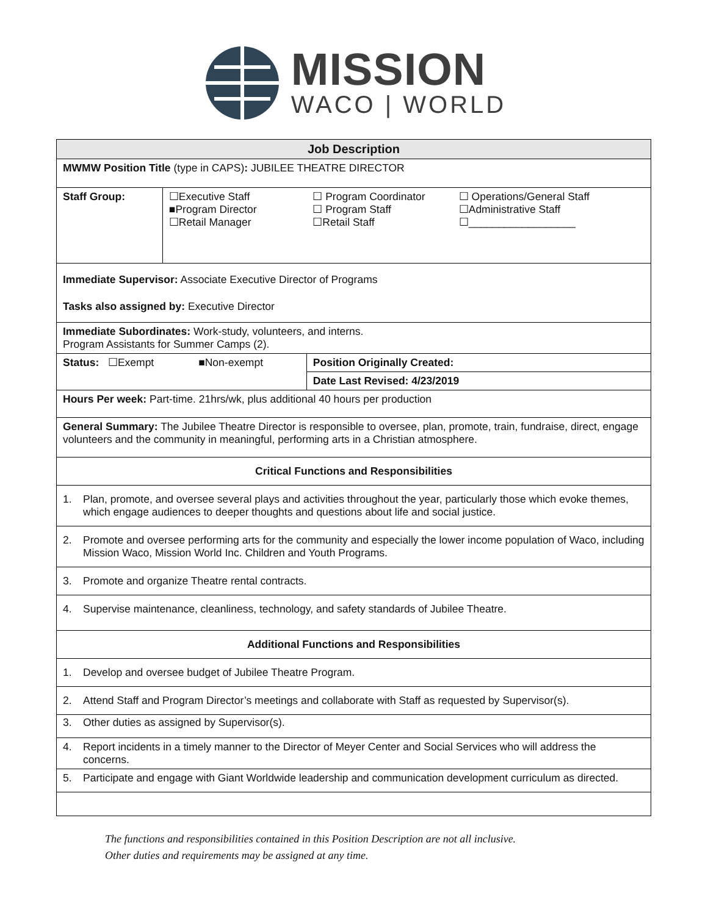MISSION
WACO | WORLD
| Job Description | | | |
| MWMW Position Title (type in CAPS) : JUBILEE THEATRE DIRECTOR | | | |
| Staff Group: | ☐Executive Staff ■Program Director ☐Retail Manager | ☐ Program Coordinator ☐ Program Staff ☐Retail Staff | ☐ Operations/General Staff ☐Administrative Staff ☐__________________ |
| Immediate Supervisor: Associate Executive Director of Programs Tasks also assigned by: Executive Director | | | |
| Immediate Subordinates: Work-study, volunteers, and interns. Program Assistants for Summer Camps (2). | | | |
| Status: ☐Exempt ■Non-exempt | | Position Originally Created: | |
| | | Date Last Revised: 4/23/2019 | |
| Hours Per week: Part-time. 21hrs/wk, plus additional 40 hours per production | | | |
| General Summary: The Jubilee Theatre Director is responsible to oversee, plan, promote, train, fundraise, direct, engage volunteers and the community in meaningful, performing arts in a Christian atmosphere. | | | |
| Critical Functions and Responsibilities | | | |
| 1. Plan, promote, and oversee several plays and activities throughout the year, particularly those which evoke themes, which engage audiences to deeper thoughts and questions about life and social justice. | | | |
| 2. Promote and oversee performing arts for the community and especially the lower income population of Waco, including Mission Waco, Mission World Inc. Children and Youth Programs. | | | |
| 3. Promote and organize Theatre rental contracts. | | | |
| 4. Supervise maintenance, cleanliness, technology, and safety standards of Jubilee Theatre. | | | |
| Additional Functions and Responsibilities | | | |
| 1. Develop and oversee budget of Jubilee Theatre Program. | | | |
| 2. Attend Staff and Program Director’s meetings and collaborate with Staff as requested by Supervisor(s). | | | |
| 3. Other duties as assigned by Supervisor(s). | | | |
| 4. Report incidents in a timely manner to the Director of Meyer Center and Social Services who will address the concerns. | | | |
| 5. Participate and engage with Giant Worldwide leadership and communication development curriculum as directed. | | | |
The functions and responsibilities contained in this Position Description are not all inclusive.
Other duties and requirements may be assigned at any time.